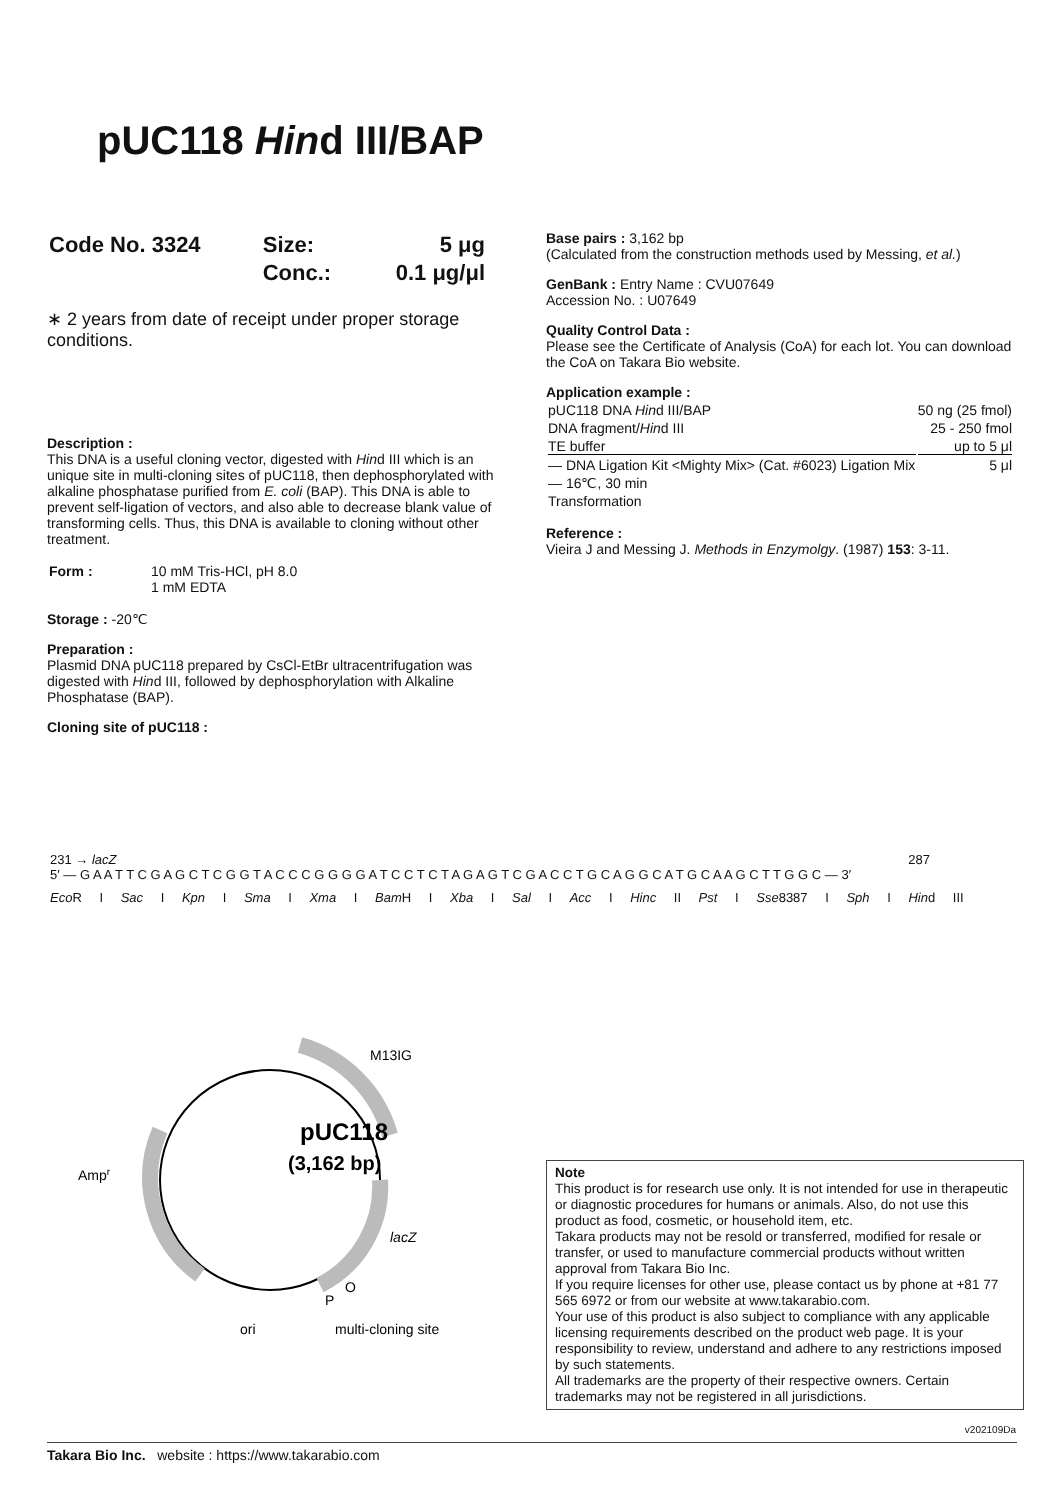pUC118 Hind III/BAP
| Code No. 3324 | Size: | 5 μg |
| | Conc.: | 0.1 μg/μl |
∗ 2 years from date of receipt under proper storage conditions.
Description :
This DNA is a useful cloning vector, digested with Hind III which is an unique site in multi-cloning sites of pUC118, then dephosphorylated with alkaline phosphatase purified from E. coli (BAP). This DNA is able to prevent self-ligation of vectors, and also able to decrease blank value of transforming cells. Thus, this DNA is available to cloning without other treatment.
| Form : | 10 mM Tris-HCl, pH 8.0 1 mM EDTA |
Storage : -20℃
Preparation :
Plasmid DNA pUC118 prepared by CsCl-EtBr ultracentrifugation was digested with Hind III, followed by dephosphorylation with Alkaline Phosphatase (BAP).
Cloning site of pUC118 :
Base pairs : 3,162 bp
(Calculated from the construction methods used by Messing, et al.)
GenBank : Entry Name : CVU07649
Accession No. : U07649
Quality Control Data :
Please see the Certificate of Analysis (CoA) for each lot. You can download the CoA on Takara Bio website.
Application example :
| pUC118 DNA Hin d III/BAP | 50 ng (25 fmol) |
| DNA fragment/ Hin d III | 25 - 250 fmol |
| TE buffer | up to 5 μl |
| — DNA Ligation Kit <Mighty Mix> (Cat. #6023) Ligation Mix | 5 μl |
| — 16℃, 30 min | |
| Transformation | |
Reference :
Vieira J and Messing J. Methods in Enzymolgy. (1987) 153: 3-11.
231 → lacZ 287
5′ — G A A T T C G A G C T C G G T A C C C G G G G A T C C T C T A G A G T C G A C C T G C A G G C A T G C A A G C T T G G C — 3′
Eco R I Sac I Kpn I Sma I Xma I Bam H I Xba I Sal I Acc I Hinc II Pst I Sse8387 I Sph I Hind III
pUC118
(3,162 bp)
M13IG
Ampr
lacZ
P
O
ori
multi-cloning site
Note
This product is for research use only. It is not intended for use in therapeutic or diagnostic procedures for humans or animals. Also, do not use this product as food, cosmetic, or household item, etc.
Takara products may not be resold or transferred, modified for resale or transfer, or used to manufacture commercial products without written approval from Takara Bio Inc.
If you require licenses for other use, please contact us by phone at +81 77 565 6972 or from our website at www.takarabio.com.
Your use of this product is also subject to compliance with any applicable licensing requirements described on the product web page. It is your responsibility to review, understand and adhere to any restrictions imposed by such statements.
All trademarks are the property of their respective owners. Certain trademarks may not be registered in all jurisdictions.
v202109Da
Takara Bio Inc. website : https://www.takarabio.com